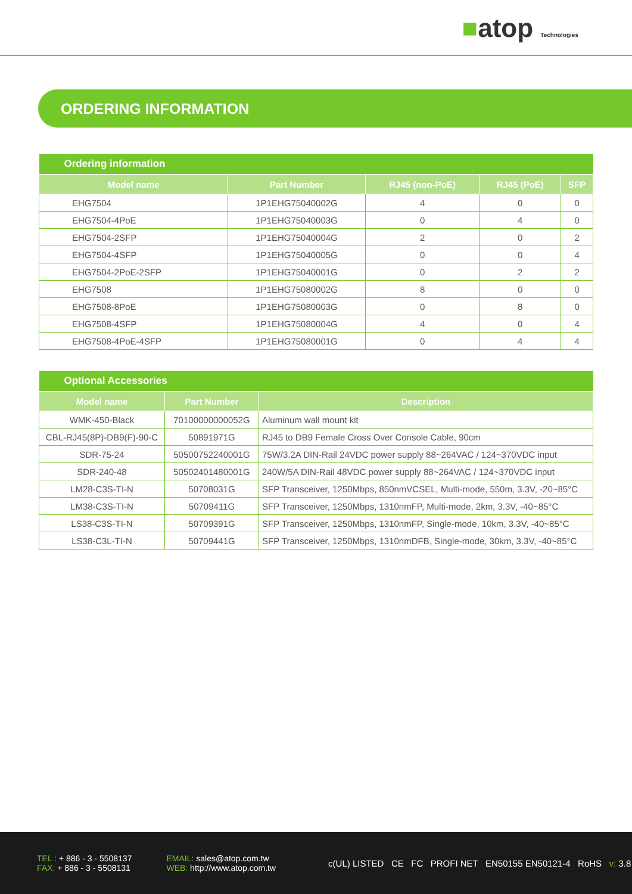■atop Technologies
ORDERING INFORMATION
| Ordering information | | | | |
| --- | --- | --- | --- | --- |
| Model name | Part Number | RJ45 (non-PoE) | RJ45 (PoE) | SFP |
| EHG7504 | 1P1EHG75040002G | 4 | 0 | 0 |
| EHG7504-4PoE | 1P1EHG75040003G | 0 | 4 | 0 |
| EHG7504-2SFP | 1P1EHG75040004G | 2 | 0 | 2 |
| EHG7504-4SFP | 1P1EHG75040005G | 0 | 0 | 4 |
| EHG7504-2PoE-2SFP | 1P1EHG75040001G | 0 | 2 | 2 |
| EHG7508 | 1P1EHG75080002G | 8 | 0 | 0 |
| EHG7508-8PoE | 1P1EHG75080003G | 0 | 8 | 0 |
| EHG7508-4SFP | 1P1EHG75080004G | 4 | 0 | 4 |
| EHG7508-4PoE-4SFP | 1P1EHG75080001G | 0 | 4 | 4 |
| Optional Accessories | | |
| --- | --- | --- |
| Model name | Part Number | Description |
| WMK-450-Black | 70100000000052G | Aluminum wall mount kit |
| CBL-RJ45(8P)-DB9(F)-90-C | 50891971G | RJ45 to DB9 Female Cross Over Console Cable, 90cm |
| SDR-75-24 | 50500752240001G | 75W/3.2A DIN-Rail 24VDC power supply 88~264VAC / 124~370VDC input |
| SDR-240-48 | 50502401480001G | 240W/5A DIN-Rail 48VDC power supply 88~264VAC / 124~370VDC input |
| LM28-C3S-TI-N | 50708031G | SFP Transceiver, 1250Mbps, 850nmVCSEL, Multi-mode, 550m, 3.3V, -20~85°C |
| LM38-C3S-TI-N | 50709411G | SFP Transceiver, 1250Mbps, 1310nmFP, Multi-mode, 2km, 3.3V, -40~85°C |
| LS38-C3S-TI-N | 50709391G | SFP Transceiver, 1250Mbps, 1310nmFP, Single-mode, 10km, 3.3V, -40~85°C |
| LS38-C3L-TI-N | 50709441G | SFP Transceiver, 1250Mbps, 1310nmDFB, Single-mode, 30km, 3.3V, -40~85°C |
TEL : + 886 - 3 - 5508137
FAX: + 886 - 3 - 5508131
EMAIL: sales@atop.com.tw
WEB: http://www.atop.com.tw
c(UL) LISTED CE FC PROFI NET EN50155 EN50121-4 RoHS v: 3.8